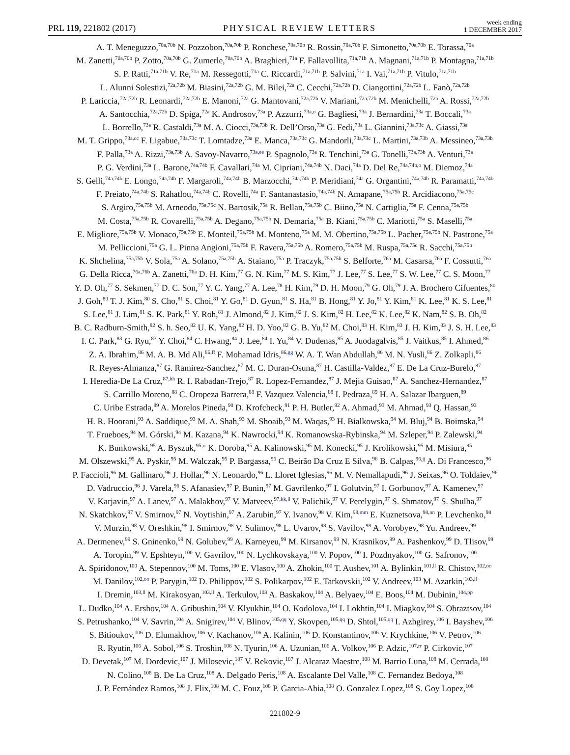PRL 119, 221802 (2017)
PHYSICAL REVIEW LETTERS
week ending
1 DECEMBER 2017
A. T. Meneguzzo,<sup>70a,70b</sup> N. Pozzobon,<sup>70a,70b</sup> P. Ronchese,<sup>70a,70b</sup> R. Rossin,<sup>70a,70b</sup> F. Simonetto,<sup>70a,70b</sup> E. Torassa,<sup>70a</sup>
M. Zanetti,<sup>70a,70b</sup> P. Zotto,<sup>70a,70b</sup> G. Zumerle,<sup>70a,70b</sup> A. Braghieri,<sup>71a</sup> F. Fallavollita,<sup>71a,71b</sup> A. Magnani,<sup>71a,71b</sup> P. Montagna,<sup>71a,71b</sup>
S. P. Ratti,<sup>71a,71b</sup> V. Re,<sup>71a</sup> M. Ressegotti,<sup>71a</sup> C. Riccardi,<sup>71a,71b</sup> P. Salvini,<sup>71a</sup> I. Vai,<sup>71a,71b</sup> P. Vitulo,<sup>71a,71b</sup>
L. Alunni Solestizi,<sup>72a,72b</sup> M. Biasini,<sup>72a,72b</sup> G. M. Bilei,<sup>72a</sup> C. Cecchi,<sup>72a,72b</sup> D. Ciangottini,<sup>72a,72b</sup> L. Fanò,<sup>72a,72b</sup>
P. Lariccia,<sup>72a,72b</sup> R. Leonardi,<sup>72a,72b</sup> E. Manoni,<sup>72a</sup> G. Mantovani,<sup>72a,72b</sup> V. Mariani,<sup>72a,72b</sup> M. Menichelli,<sup>72a</sup> A. Rossi,<sup>72a,72b</sup>
A. Santocchia,<sup>72a,72b</sup> D. Spiga,<sup>72a</sup> K. Androsov,<sup>73a</sup> P. Azzurri,<sup>73a,o</sup> G. Bagliesi,<sup>73a</sup> J. Bernardini,<sup>73a</sup> T. Boccali,<sup>73a</sup>
L. Borrello,<sup>73a</sup> R. Castaldi,<sup>73a</sup> M. A. Ciocci,<sup>73a,73b</sup> R. Dell’Orso,<sup>73a</sup> G. Fedi,<sup>73a</sup> L. Giannini,<sup>73a,73c</sup> A. Giassi,<sup>73a</sup>
M. T. Grippo,<sup>73a,cc</sup> F. Ligabue,<sup>73a,73c</sup> T. Lomtadze,<sup>73a</sup> E. Manca,<sup>73a,73c</sup> G. Mandorli,<sup>73a,73c</sup> L. Martini,<sup>73a,73b</sup> A. Messineo,<sup>73a,73b</sup>
F. Palla,<sup>73a</sup> A. Rizzi,<sup>73a,73b</sup> A. Savoy-Navarro,<sup>73a,ee</sup> P. Spagnolo,<sup>73a</sup> R. Tenchini,<sup>73a</sup> G. Tonelli,<sup>73a,73b</sup> A. Venturi,<sup>73a</sup>
P. G. Verdini,<sup>73a</sup> L. Barone,<sup>74a,74b</sup> F. Cavallari,<sup>74a</sup> M. Cipriani,<sup>74a,74b</sup> N. Daci,<sup>74a</sup> D. Del Re,<sup>74a,74b,o</sup> M. Diemoz,<sup>74a</sup>
S. Gelli,<sup>74a,74b</sup> E. Longo,<sup>74a,74b</sup> F. Margaroli,<sup>74a,74b</sup> B. Marzocchi,<sup>74a,74b</sup> P. Meridiani,<sup>74a</sup> G. Organtini,<sup>74a,74b</sup> R. Paramatti,<sup>74a,74b</sup>
F. Preiato,<sup>74a,74b</sup> S. Rahatlou,<sup>74a,74b</sup> C. Rovelli,<sup>74a</sup> F. Santanastasio,<sup>74a,74b</sup> N. Amapane,<sup>75a,75b</sup> R. Arcidiacono,<sup>75a,75c</sup>
S. Argiro,<sup>75a,75b</sup> M. Arneodo,<sup>75a,75c</sup> N. Bartosik,<sup>75a</sup> R. Bellan,<sup>75a,75b</sup> C. Biino,<sup>75a</sup> N. Cartiglia,<sup>75a</sup> F. Cenna,<sup>75a,75b</sup>
M. Costa,<sup>75a,75b</sup> R. Covarelli,<sup>75a,75b</sup> A. Degano,<sup>75a,75b</sup> N. Demaria,<sup>75a</sup> B. Kiani,<sup>75a,75b</sup> C. Mariotti,<sup>75a</sup> S. Maselli,<sup>75a</sup>
E. Migliore,<sup>75a,75b</sup> V. Monaco,<sup>75a,75b</sup> E. Monteil,<sup>75a,75b</sup> M. Monteno,<sup>75a</sup> M. M. Obertino,<sup>75a,75b</sup> L. Pacher,<sup>75a,75b</sup> N. Pastrone,<sup>75a</sup>
M. Pelliccioni,<sup>75a</sup> G. L. Pinna Angioni,<sup>75a,75b</sup> F. Ravera,<sup>75a,75b</sup> A. Romero,<sup>75a,75b</sup> M. Ruspa,<sup>75a,75c</sup> R. Sacchi,<sup>75a,75b</sup>
K. Shchelina,<sup>75a,75b</sup> V. Sola,<sup>75a</sup> A. Solano,<sup>75a,75b</sup> A. Staiano,<sup>75a</sup> P. Traczyk,<sup>75a,75b</sup> S. Belforte,<sup>76a</sup> M. Casarsa,<sup>76a</sup> F. Cossutti,<sup>76a</sup>
G. Della Ricca,<sup>76a,76b</sup> A. Zanetti,<sup>76a</sup> D. H. Kim,<sup>77</sup> G. N. Kim,<sup>77</sup> M. S. Kim,<sup>77</sup> J. Lee,<sup>77</sup> S. Lee,<sup>77</sup> S. W. Lee,<sup>77</sup> C. S. Moon,<sup>77</sup>
Y. D. Oh,<sup>77</sup> S. Sekmen,<sup>77</sup> D. C. Son,<sup>77</sup> Y. C. Yang,<sup>77</sup> A. Lee,<sup>78</sup> H. Kim,<sup>79</sup> D. H. Moon,<sup>79</sup> G. Oh,<sup>79</sup> J. A. Brochero Cifuentes,<sup>80</sup>
J. Goh,<sup>80</sup> T. J. Kim,<sup>80</sup> S. Cho,<sup>81</sup> S. Choi,<sup>81</sup> Y. Go,<sup>81</sup> D. Gyun,<sup>81</sup> S. Ha,<sup>81</sup> B. Hong,<sup>81</sup> Y. Jo,<sup>81</sup> Y. Kim,<sup>81</sup> K. Lee,<sup>81</sup> K. S. Lee,<sup>81</sup>
S. Lee,<sup>81</sup> J. Lim,<sup>81</sup> S. K. Park,<sup>81</sup> Y. Roh,<sup>81</sup> J. Almond,<sup>82</sup> J. Kim,<sup>82</sup> J. S. Kim,<sup>82</sup> H. Lee,<sup>82</sup> K. Lee,<sup>82</sup> K. Nam,<sup>82</sup> S. B. Oh,<sup>82</sup>
B. C. Radburn-Smith,<sup>82</sup> S. h. Seo,<sup>82</sup> U. K. Yang,<sup>82</sup> H. D. Yoo,<sup>82</sup> G. B. Yu,<sup>82</sup> M. Choi,<sup>83</sup> H. Kim,<sup>83</sup> J. H. Kim,<sup>83</sup> J. S. H. Lee,<sup>83</sup>
I. C. Park,<sup>83</sup> G. Ryu,<sup>83</sup> Y. Choi,<sup>84</sup> C. Hwang,<sup>84</sup> J. Lee,<sup>84</sup> I. Yu,<sup>84</sup> V. Dudenas,<sup>85</sup> A. Juodagalvis,<sup>85</sup> J. Vaitkus,<sup>85</sup> I. Ahmed,<sup>86</sup>
Z. A. Ibrahim,<sup>86</sup> M. A. B. Md Ali,<sup>86,ff</sup> F. Mohamad Idris,<sup>86,gg</sup> W. A. T. Wan Abdullah,<sup>86</sup> M. N. Yusli,<sup>86</sup> Z. Zolkapli,<sup>86</sup>
R. Reyes-Almanza,<sup>87</sup> G. Ramirez-Sanchez,<sup>87</sup> M. C. Duran-Osuna,<sup>87</sup> H. Castilla-Valdez,<sup>87</sup> E. De La Cruz-Burelo,<sup>87</sup>
I. Heredia-De La Cruz,<sup>87,hh</sup> R. I. Rabadan-Trejo,<sup>87</sup> R. Lopez-Fernandez,<sup>87</sup> J. Mejia Guisao,<sup>87</sup> A. Sanchez-Hernandez,<sup>87</sup>
S. Carrillo Moreno,<sup>88</sup> C. Oropeza Barrera,<sup>88</sup> F. Vazquez Valencia,<sup>88</sup> I. Pedraza,<sup>89</sup> H. A. Salazar Ibarguen,<sup>89</sup>
C. Uribe Estrada,<sup>89</sup> A. Morelos Pineda,<sup>90</sup> D. Krofcheck,<sup>91</sup> P. H. Butler,<sup>92</sup> A. Ahmad,<sup>93</sup> M. Ahmad,<sup>93</sup> Q. Hassan,<sup>93</sup>
H. R. Hoorani,<sup>93</sup> A. Saddique,<sup>93</sup> M. A. Shah,<sup>93</sup> M. Shoaib,<sup>93</sup> M. Waqas,<sup>93</sup> H. Bialkowska,<sup>94</sup> M. Bluj,<sup>94</sup> B. Boimska,<sup>94</sup>
T. Frueboes,<sup>94</sup> M. Górski,<sup>94</sup> M. Kazana,<sup>94</sup> K. Nawrocki,<sup>94</sup> K. Romanowska-Rybinska,<sup>94</sup> M. Szleper,<sup>94</sup> P. Zalewski,<sup>94</sup>
K. Bunkowski,<sup>95</sup> A. Byszuk,<sup>95,ii</sup> K. Doroba,<sup>95</sup> A. Kalinowski,<sup>95</sup> M. Konecki,<sup>95</sup> J. Krolikowski,<sup>95</sup> M. Misiura,<sup>95</sup>
M. Olszewski,<sup>95</sup> A. Pyskir,<sup>95</sup> M. Walczak,<sup>95</sup> P. Bargassa,<sup>96</sup> C. Beirão Da Cruz E Silva,<sup>96</sup> B. Calpas,<sup>96,jj</sup> A. Di Francesco,<sup>96</sup>
P. Faccioli,<sup>96</sup> M. Gallinaro,<sup>96</sup> J. Hollar,<sup>96</sup> N. Leonardo,<sup>96</sup> L. Lloret Iglesias,<sup>96</sup> M. V. Nemallapudi,<sup>96</sup> J. Seixas,<sup>96</sup> O. Toldaiev,<sup>96</sup>
D. Vadruccio,<sup>96</sup> J. Varela,<sup>96</sup> S. Afanasiev,<sup>97</sup> P. Bunin,<sup>97</sup> M. Gavrilenko,<sup>97</sup> I. Golutvin,<sup>97</sup> I. Gorbunov,<sup>97</sup> A. Kamenev,<sup>97</sup>
V. Karjavin,<sup>97</sup> A. Lanev,<sup>97</sup> A. Malakhov,<sup>97</sup> V. Matveev,<sup>97,kk,ll</sup> V. Palichik,<sup>97</sup> V. Perelygin,<sup>97</sup> S. Shmatov,<sup>97</sup> S. Shulha,<sup>97</sup>
N. Skatchkov,<sup>97</sup> V. Smirnov,<sup>97</sup> N. Voytishin,<sup>97</sup> A. Zarubin,<sup>97</sup> Y. Ivanov,<sup>98</sup> V. Kim,<sup>98,mm</sup> E. Kuznetsova,<sup>98,nn</sup> P. Levchenko,<sup>98</sup>
V. Murzin,<sup>98</sup> V. Oreshkin,<sup>98</sup> I. Smirnov,<sup>98</sup> V. Sulimov,<sup>98</sup> L. Uvarov,<sup>98</sup> S. Vavilov,<sup>98</sup> A. Vorobyev,<sup>98</sup> Yu. Andreev,<sup>99</sup>
A. Dermenev,<sup>99</sup> S. Gninenko,<sup>99</sup> N. Golubev,<sup>99</sup> A. Karneyeu,<sup>99</sup> M. Kirsanov,<sup>99</sup> N. Krasnikov,<sup>99</sup> A. Pashenkov,<sup>99</sup> D. Tlisov,<sup>99</sup>
A. Toropin,<sup>99</sup> V. Epshteyn,<sup>100</sup> V. Gavrilov,<sup>100</sup> N. Lychkovskaya,<sup>100</sup> V. Popov,<sup>100</sup> I. Pozdnyakov,<sup>100</sup> G. Safronov,<sup>100</sup>
A. Spiridonov,<sup>100</sup> A. Stepennov,<sup>100</sup> M. Toms,<sup>100</sup> E. Vlasov,<sup>100</sup> A. Zhokin,<sup>100</sup> T. Aushev,<sup>101</sup> A. Bylinkin,<sup>101,ll</sup> R. Chistov,<sup>102,oo</sup>
M. Danilov,<sup>102,oo</sup> P. Parygin,<sup>102</sup> D. Philippov,<sup>102</sup> S. Polikarpov,<sup>102</sup> E. Tarkovskii,<sup>102</sup> V. Andreev,<sup>103</sup> M. Azarkin,<sup>103,ll</sup>
I. Dremin,<sup>103,ll</sup> M. Kirakosyan,<sup>103,ll</sup> A. Terkulov,<sup>103</sup> A. Baskakov,<sup>104</sup> A. Belyaev,<sup>104</sup> E. Boos,<sup>104</sup> M. Dubinin,<sup>104,pp</sup>
L. Dudko,<sup>104</sup> A. Ershov,<sup>104</sup> A. Gribushin,<sup>104</sup> V. Klyukhin,<sup>104</sup> O. Kodolova,<sup>104</sup> I. Lokhtin,<sup>104</sup> I. Miagkov,<sup>104</sup> S. Obraztsov,<sup>104</sup>
S. Petrushanko,<sup>104</sup> V. Savrin,<sup>104</sup> A. Snigirev,<sup>104</sup> V. Blinov,<sup>105,qq</sup> Y. Skovpen,<sup>105,qq</sup> D. Shtol,<sup>105,qq</sup> I. Azhgirey,<sup>106</sup> I. Bayshev,<sup>106</sup>
S. Bitioukov,<sup>106</sup> D. Elumakhov,<sup>106</sup> V. Kachanov,<sup>106</sup> A. Kalinin,<sup>106</sup> D. Konstantinov,<sup>106</sup> V. Krychkine,<sup>106</sup> V. Petrov,<sup>106</sup>
R. Ryutin,<sup>106</sup> A. Sobol,<sup>106</sup> S. Troshin,<sup>106</sup> N. Tyurin,<sup>106</sup> A. Uzunian,<sup>106</sup> A. Volkov,<sup>106</sup> P. Adzic,<sup>107,rr</sup> P. Cirkovic,<sup>107</sup>
D. Devetak,<sup>107</sup> M. Dordevic,<sup>107</sup> J. Milosevic,<sup>107</sup> V. Rekovic,<sup>107</sup> J. Alcaraz Maestre,<sup>108</sup> M. Barrio Luna,<sup>108</sup> M. Cerrada,<sup>108</sup>
N. Colino,<sup>108</sup> B. De La Cruz,<sup>108</sup> A. Delgado Peris,<sup>108</sup> A. Escalante Del Valle,<sup>108</sup> C. Fernandez Bedoya,<sup>108</sup>
J. P. Fernández Ramos,<sup>108</sup> J. Flix,<sup>108</sup> M. C. Fouz,<sup>108</sup> P. Garcia-Abia,<sup>108</sup> O. Gonzalez Lopez,<sup>108</sup> S. Goy Lopez,<sup>108</sup>
221802-9